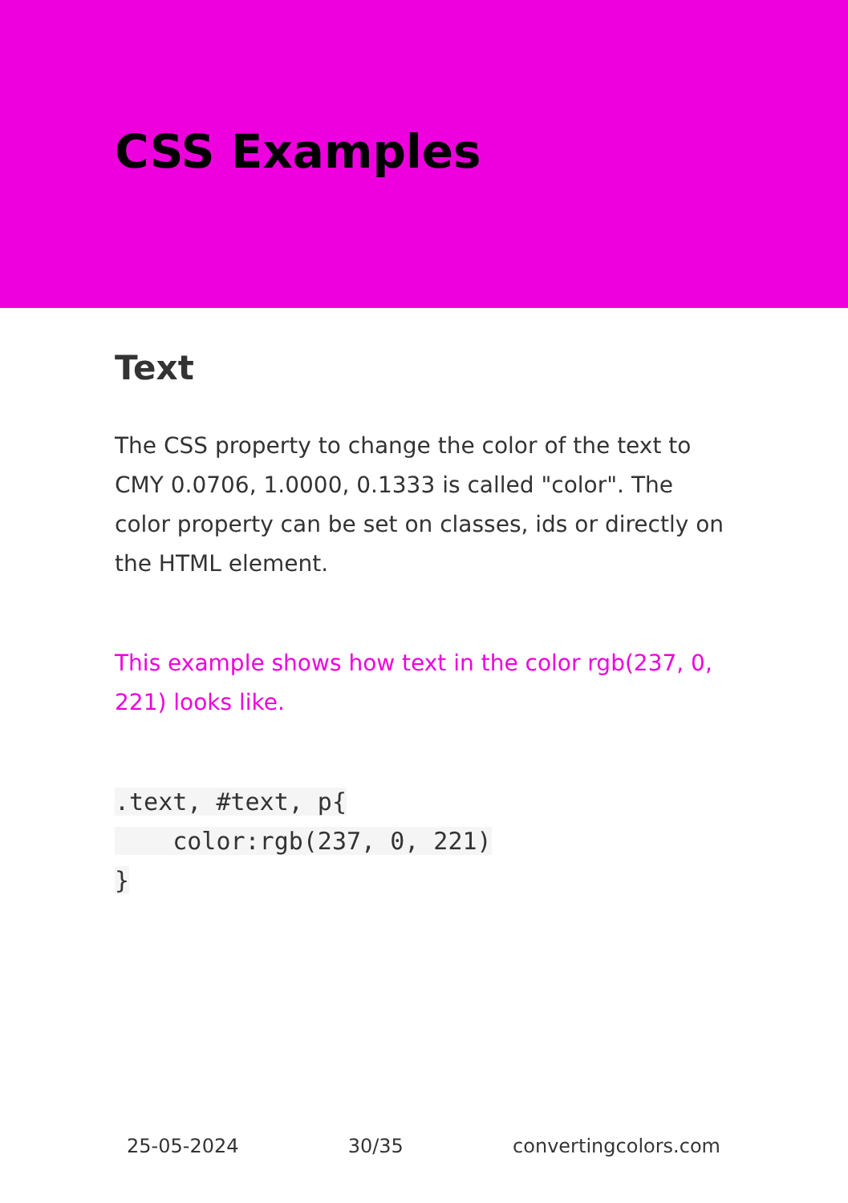CSS Examples
Text
The CSS property to change the color of the text to CMY 0.0706, 1.0000, 0.1333 is called "color". The color property can be set on classes, ids or directly on the HTML element.
This example shows how text in the color rgb(237, 0, 221) looks like.
.text, #text, p{
    color:rgb(237, 0, 221)
}
25-05-2024 30/35 convertingcolors.com